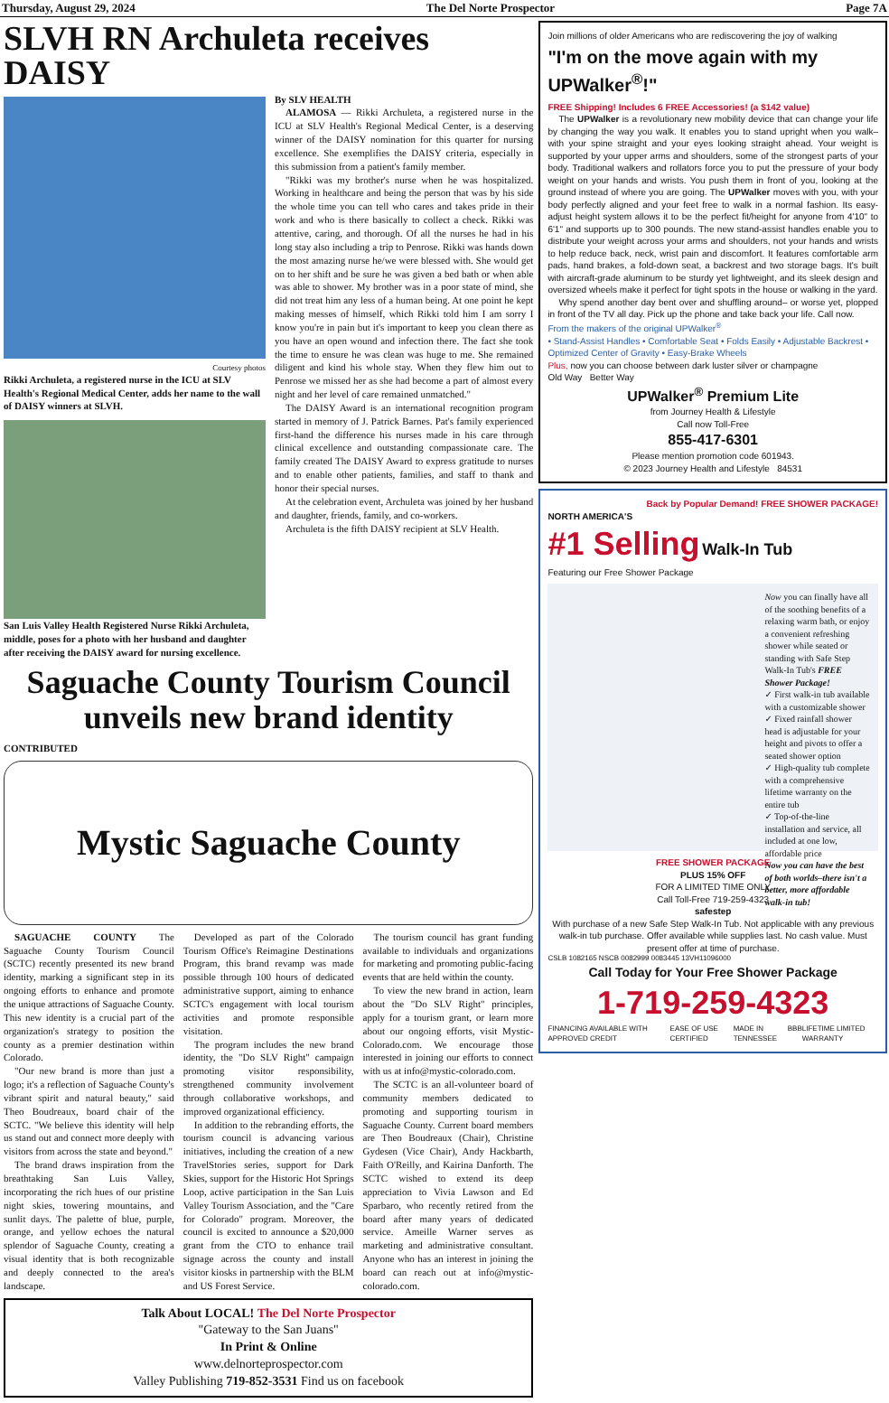Thursday, August 29, 2024 The Del Norte Prospector Page 7A
SLVH RN Archuleta receives DAISY
Courtesy photos
Rikki Archuleta, a registered nurse in the ICU at SLV Health's Regional Medical Center, adds her name to the wall of DAISY winners at SLVH.
San Luis Valley Health Registered Nurse Rikki Archuleta, middle, poses for a photo with her husband and daughter after receiving the DAISY award for nursing excellence.
By SLV HEALTH
ALAMOSA — Rikki Archuleta, a registered nurse in the ICU at SLV Health's Regional Medical Center, is a deserving winner of the DAISY nomination for this quarter for nursing excellence. She exemplifies the DAISY criteria, especially in this submission from a patient's family member.
"Rikki was my brother's nurse when he was hospitalized. Working in healthcare and being the person that was by his side the whole time you can tell who cares and takes pride in their work and who is there basically to collect a check. Rikki was attentive, caring, and thorough. Of all the nurses he had in his long stay also including a trip to Penrose. Rikki was hands down the most amazing nurse he/we were blessed with. She would get on to her shift and be sure he was given a bed bath or when able was able to shower. My brother was in a poor state of mind, she did not treat him any less of a human being. At one point he kept making messes of himself, which Rikki told him I am sorry I know you're in pain but it's important to keep you clean there as you have an open wound and infection there. The fact she took the time to ensure he was clean was huge to me. She remained diligent and kind his whole stay. When they flew him out to Penrose we missed her as she had become a part of almost every night and her level of care remained unmatched."
The DAISY Award is an international recognition program started in memory of J. Patrick Barnes. Pat's family experienced first-hand the difference his nurses made in his care through clinical excellence and outstanding compassionate care. The family created The DAISY Award to express gratitude to nurses and to enable other patients, families, and staff to thank and honor their special nurses.
At the celebration event, Archuleta was joined by her husband and daughter, friends, family, and co-workers.
Archuleta is the fifth DAISY recipient at SLV Health.
Saguache County Tourism Council unveils new brand identity
CONTRIBUTED
Mystic Saguache County
SAGUACHE COUNTY The Saguache County Tourism Council (SCTC) recently presented its new brand identity, marking a significant step in its ongoing efforts to enhance and promote the unique attractions of Saguache County. This new identity is a crucial part of the organization's strategy to position the county as a premier destination within Colorado.
"Our new brand is more than just a logo; it's a reflection of Saguache County's vibrant spirit and natural beauty," said Theo Boudreaux, board chair of the SCTC. "We believe this identity will help us stand out and connect more deeply with visitors from across the state and beyond."
The brand draws inspiration from the breathtaking San Luis Valley, incorporating the rich hues of our pristine night skies, towering mountains, and sunlit days. The palette of blue, purple, orange, and yellow echoes the natural splendor of Saguache County, creating a visual identity that is both recognizable and deeply connected to the area's landscape.
Developed as part of the Colorado Tourism Office's Reimagine Destinations Program, this brand revamp was made possible through 100 hours of dedicated administrative support, aiming to enhance SCTC's engagement with local tourism activities and promote responsible visitation.
The program includes the new brand identity, the "Do SLV Right" campaign promoting visitor responsibility, strengthened community involvement through collaborative workshops, and improved organizational efficiency.
In addition to the rebranding efforts, the tourism council is advancing various initiatives, including the creation of a new TravelStories series, support for Dark Skies, support for the Historic Hot Springs Loop, active participation in the San Luis Valley Tourism Association, and the "Care for Colorado" program. Moreover, the council is excited to announce a $20,000 grant from the CTO to enhance trail signage across the county and install visitor kiosks in partnership with the BLM and US Forest Service.
The tourism council has grant funding available to individuals and organizations for marketing and promoting public-facing events that are held within the county.
To view the new brand in action, learn about the "Do SLV Right" principles, apply for a tourism grant, or learn more about our ongoing efforts, visit Mystic-Colorado.com. We encourage those interested in joining our efforts to connect with us at info@mystic-colorado.com.
The SCTC is an all-volunteer board of community members dedicated to promoting and supporting tourism in Saguache County. Current board members are Theo Boudreaux (Chair), Christine Gydesen (Vice Chair), Andy Hackbarth, Faith O'Reilly, and Kairina Danforth. The SCTC wished to extend its deep appreciation to Vivia Lawson and Ed Sparbaro, who recently retired from the board after many years of dedicated service. Ameille Warner serves as marketing and administrative consultant. Anyone who has an interest in joining the board can reach out at info@mystic-colorado.com.
Talk About LOCAL! The Del Norte Prospector
"Gateway to the San Juans"
In Print & Online
www.delnorteprospector.com
Valley Publishing 719-852-3531 Find us on facebook
Join millions of older Americans who are rediscovering the joy of walking
"I'm on the move again with my UPWalker<sup>®</sup>!"
FREE Shipping! Includes 6 FREE Accessories! (a $142 value)
The UPWalker is a revolutionary new mobility device that can change your life by changing the way you walk. It enables you to stand upright when you walk– with your spine straight and your eyes looking straight ahead. Your weight is supported by your upper arms and shoulders, some of the strongest parts of your body. Traditional walkers and rollators force you to put the pressure of your body weight on your hands and wrists. You push them in front of you, looking at the ground instead of where you are going. The UPWalker moves with you, with your body perfectly aligned and your feet free to walk in a normal fashion. Its easy-adjust height system allows it to be the perfect fit/height for anyone from 4'10" to 6'1" and supports up to 300 pounds. The new stand-assist handles enable you to distribute your weight across your arms and shoulders, not your hands and wrists to help reduce back, neck, wrist pain and discomfort. It features comfortable arm pads, hand brakes, a fold-down seat, a backrest and two storage bags. It's built with aircraft-grade aluminum to be sturdy yet lightweight, and its sleek design and oversized wheels make it perfect for tight spots in the house or walking in the yard.
Why spend another day bent over and shuffling around– or worse yet, plopped in front of the TV all day. Pick up the phone and take back your life. Call now.
From the makers of the original UPWalker<sup>®</sup>
• Stand-Assist Handles • Comfortable Seat • Folds Easily • Adjustable Backrest • Optimized Center of Gravity • Easy-Brake Wheels
Plus, now you can choose between dark luster silver or champagne
Old Way Better Way
UPWalker<sup>®</sup> Premium Lite
from Journey Health & Lifestyle
Call now Toll-Free
855-417-6301
Please mention promotion code 601943.
© 2023 Journey Health and Lifestyle 84531
Back by Popular Demand! FREE SHOWER PACKAGE!
NORTH AMERICA'S
#1 Selling Walk-In Tub
Featuring our Free Shower Package
Now you can finally have all of the soothing benefits of a relaxing warm bath, or enjoy a convenient refreshing shower while seated or standing with Safe Step Walk-In Tub's FREE Shower Package!
✓ First walk-in tub available with a customizable shower
✓ Fixed rainfall shower head is adjustable for your height and pivots to offer a seated shower option
✓ High-quality tub complete with a comprehensive lifetime warranty on the entire tub
✓ Top-of-the-line installation and service, all included at one low, affordable price
Now you can have the best of both worlds–there isn't a better, more affordable walk-in tub!
FREE SHOWER PACKAGE
PLUS 15% OFF
FOR A LIMITED TIME ONLY
Call Toll-Free 719-259-4323
safestep
With purchase of a new Safe Step Walk-In Tub. Not applicable with any previous walk-in tub purchase. Offer available while supplies last. No cash value. Must present offer at time of purchase.
CSLB 1082165 NSCB 0082999 0083445 13VH11096000
Call Today for Your Free Shower Package
1-719-259-4323
FINANCING AVAILABLE WITH APPROVED CREDIT EASE OF USE CERTIFIED MADE IN TENNESSEE BBB LIFETIME LIMITED WARRANTY